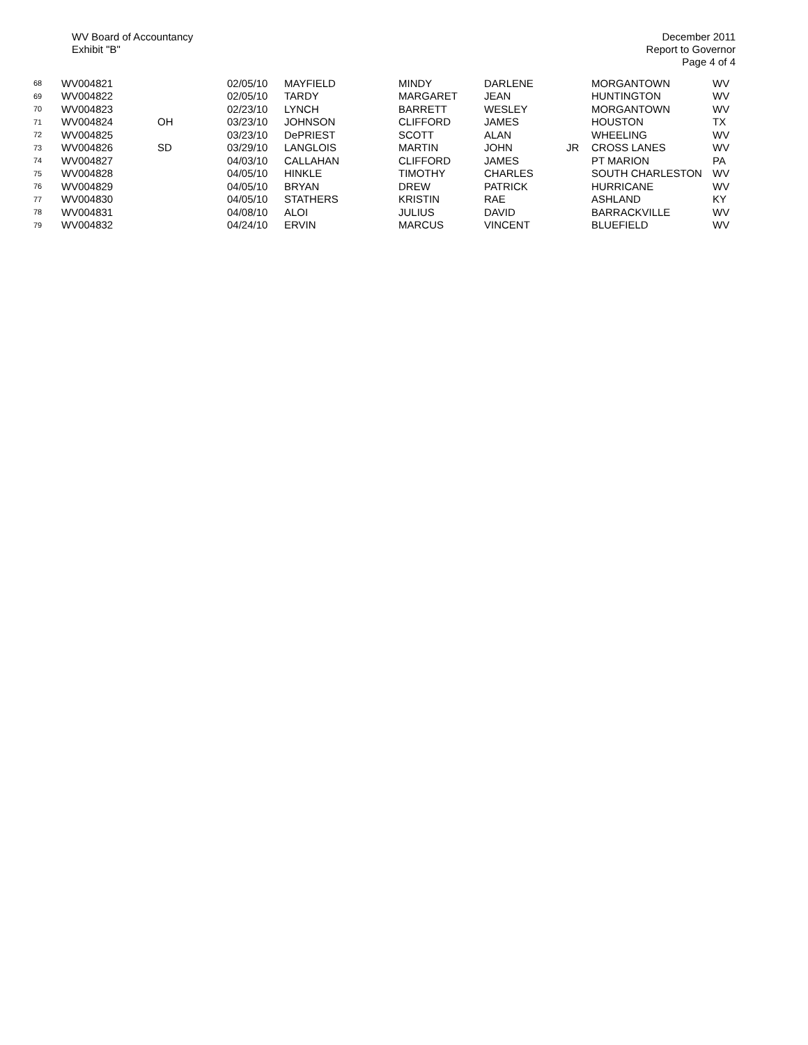WV Board of Accountancy
Exhibit "B"
December 2011
Report to Governor
Page 4 of 4
| 68 | WV004821 | | 02/05/10 | MAYFIELD | MINDY | DARLENE | | MORGANTOWN | WV |
| 69 | WV004822 | | 02/05/10 | TARDY | MARGARET | JEAN | | HUNTINGTON | WV |
| 70 | WV004823 | | 02/23/10 | LYNCH | BARRETT | WESLEY | | MORGANTOWN | WV |
| 71 | WV004824 | OH | 03/23/10 | JOHNSON | CLIFFORD | JAMES | | HOUSTON | TX |
| 72 | WV004825 | | 03/23/10 | DePRIEST | SCOTT | ALAN | | WHEELING | WV |
| 73 | WV004826 | SD | 03/29/10 | LANGLOIS | MARTIN | JOHN | JR | CROSS LANES | WV |
| 74 | WV004827 | | 04/03/10 | CALLAHAN | CLIFFORD | JAMES | | PT MARION | PA |
| 75 | WV004828 | | 04/05/10 | HINKLE | TIMOTHY | CHARLES | | SOUTH CHARLESTON | WV |
| 76 | WV004829 | | 04/05/10 | BRYAN | DREW | PATRICK | | HURRICANE | WV |
| 77 | WV004830 | | 04/05/10 | STATHERS | KRISTIN | RAE | | ASHLAND | KY |
| 78 | WV004831 | | 04/08/10 | ALOI | JULIUS | DAVID | | BARRACKVILLE | WV |
| 79 | WV004832 | | 04/24/10 | ERVIN | MARCUS | VINCENT | | BLUEFIELD | WV |